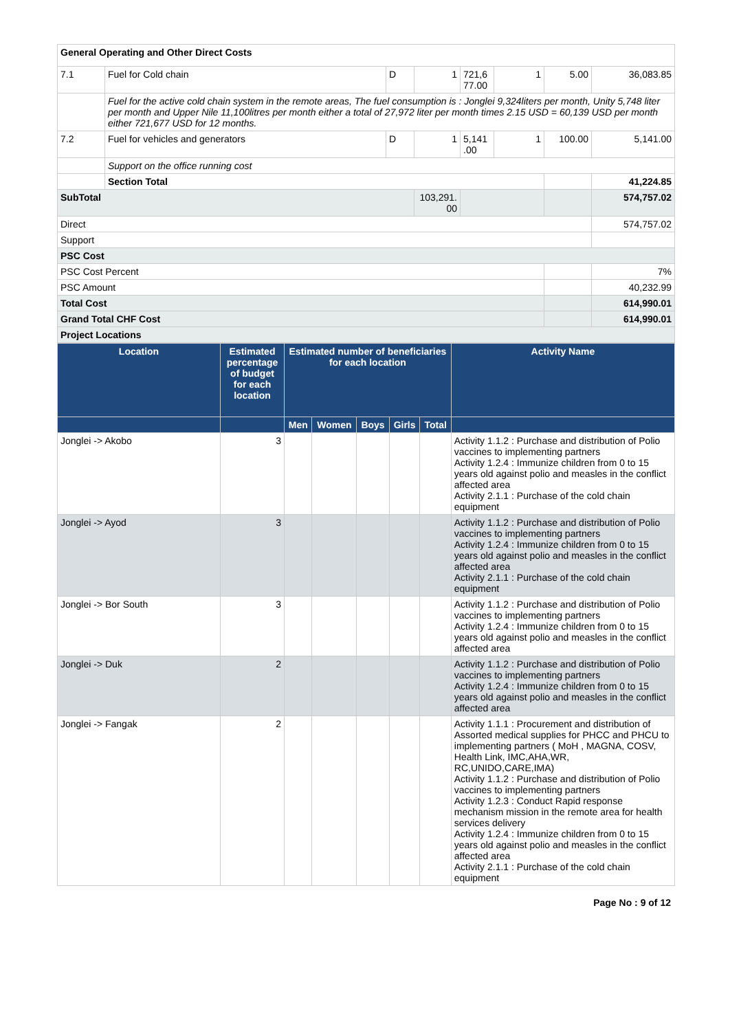| General Operating and Other Direct Costs | | | | | | | |
| 7.1 | Fuel for Cold chain | D | 1 | 721,6 77.00 | 1 | 5.00 | 36,083.85 |
| | Fuel for the active cold chain system in the remote areas, The fuel consumption is : Jonglei 9,324liters per month, Unity 5,748 liter per month and Upper Nile 11,100litres per month either a total of 27,972 liter per month times 2.15 USD = 60,139 USD per month either 721,677 USD for 12 months. | | | | | | |
| 7.2 | Fuel for vehicles and generators | D | 1 | 5,141 .00 | 1 | 100.00 | 5,141.00 |
| | Support on the office running cost | | | | | | |
| | Section Total | | | | | | 41,224.85 |
| SubTotal | | | 103,291. 00 | | | | 574,757.02 |
| Direct | | | | | | | 574,757.02 |
| Support | | | | | | | |
| PSC Cost | | | | | | | |
| PSC Cost Percent | | | | | | | 7% |
| PSC Amount | | | | | | | 40,232.99 |
| Total Cost | | | | | | | 614,990.01 |
| Grand Total CHF Cost | | | | | | | 614,990.01 |
| Project Locations | | | | | | | |
| Location | Estimated percentage of budget for each location | Estimated number of beneficiaries for each location | | | | | Activity Name |
| --- | --- | --- | --- | --- | --- | --- | --- |
| | | Men | Women | Boys | Girls | Total | |
| Jonglei -> Akobo | 3 | | | | | | Activity 1.1.2 : Purchase and distribution of Polio vaccines to implementing partners Activity 1.2.4 : Immunize children from 0 to 15 years old against polio and measles in the conflict affected area Activity 2.1.1 : Purchase of the cold chain equipment |
| Jonglei -> Ayod | 3 | | | | | | Activity 1.1.2 : Purchase and distribution of Polio vaccines to implementing partners Activity 1.2.4 : Immunize children from 0 to 15 years old against polio and measles in the conflict affected area Activity 2.1.1 : Purchase of the cold chain equipment |
| Jonglei -> Bor South | 3 | | | | | | Activity 1.1.2 : Purchase and distribution of Polio vaccines to implementing partners Activity 1.2.4 : Immunize children from 0 to 15 years old against polio and measles in the conflict affected area |
| Jonglei -> Duk | 2 | | | | | | Activity 1.1.2 : Purchase and distribution of Polio vaccines to implementing partners Activity 1.2.4 : Immunize children from 0 to 15 years old against polio and measles in the conflict affected area |
| Jonglei -> Fangak | 2 | | | | | | Activity 1.1.1 : Procurement and distribution of Assorted medical supplies for PHCC and PHCU to implementing partners ( MoH , MAGNA, COSV, Health Link, IMC,AHA,WR, RC,UNIDO,CARE,IMA) Activity 1.1.2 : Purchase and distribution of Polio vaccines to implementing partners Activity 1.2.3 : Conduct Rapid response mechanism mission in the remote area for health services delivery Activity 1.2.4 : Immunize children from 0 to 15 years old against polio and measles in the conflict affected area Activity 2.1.1 : Purchase of the cold chain equipment |
Page No : 9 of 12